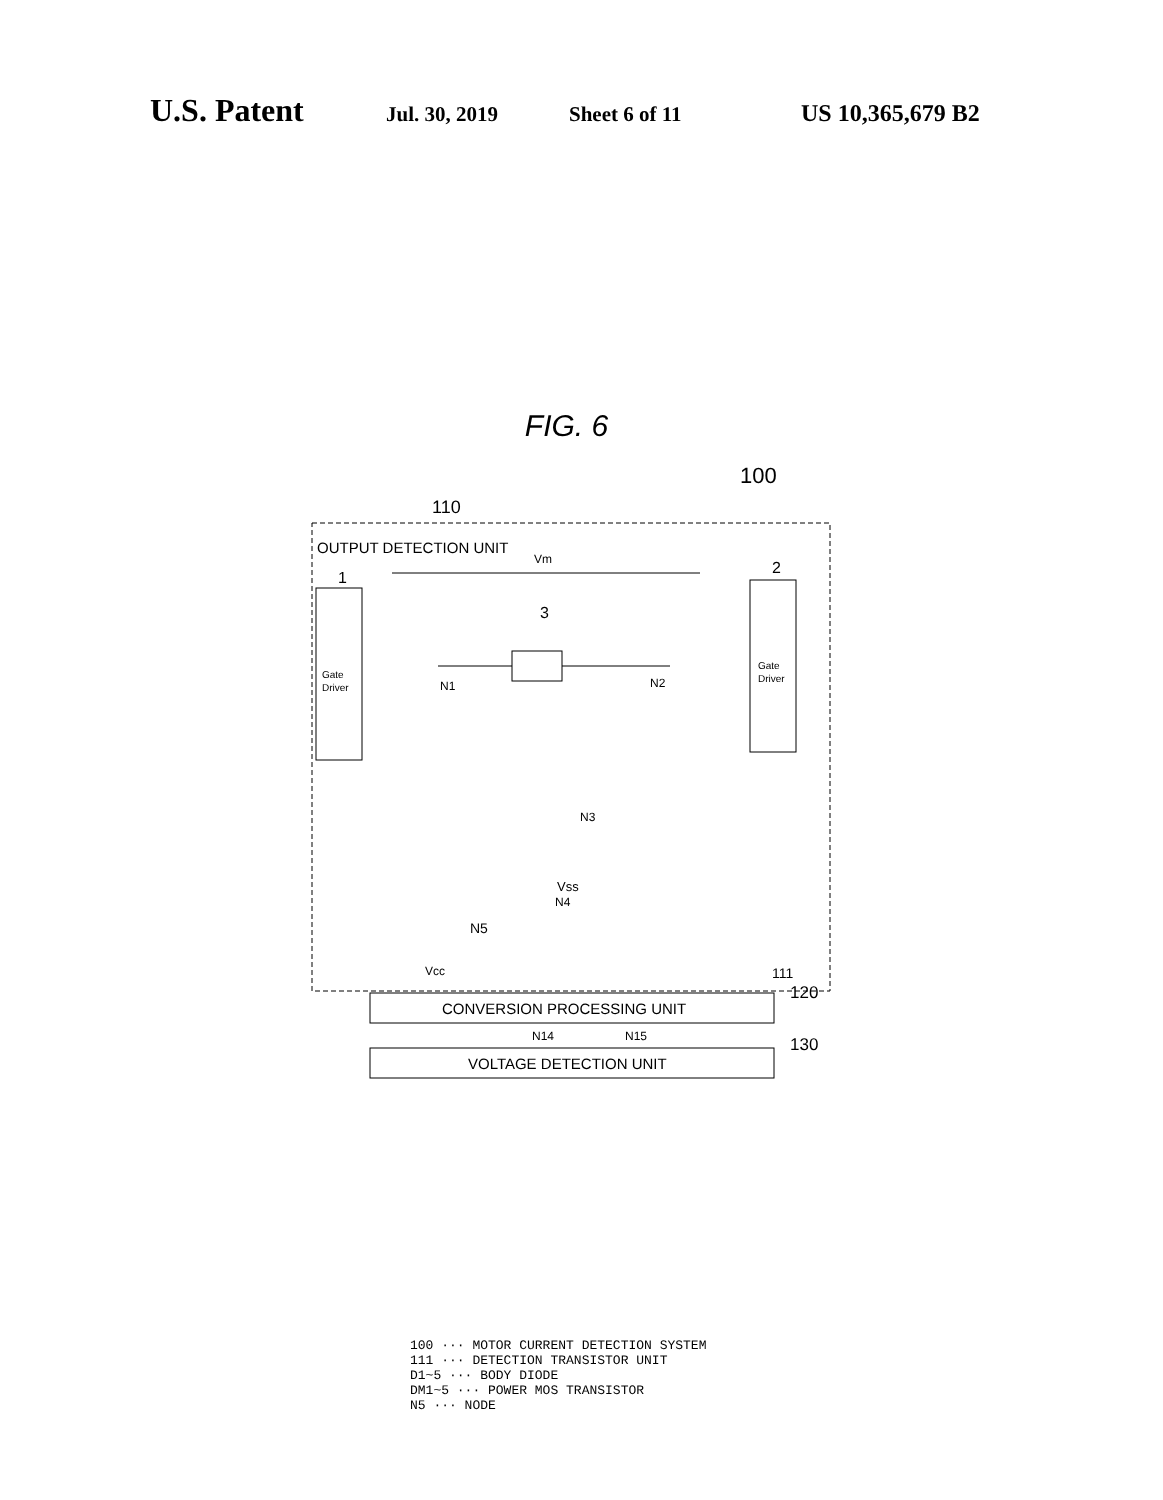U.S. Patent Jul. 30, 2019 Sheet 6 of 11 US 10,365,679 B2
FIG. 6
100
110
OUTPUT DETECTION UNIT
Vm
1
Gate
Driver
2
Gate
Driver
3
N1
N2
N3
N4
N5
Vss
Vcc
111
CONVERSION PROCESSING UNIT
120
N14
N15
VOLTAGE DETECTION UNIT
130
100 ··· MOTOR CURRENT DETECTION SYSTEM 111 ··· DETECTION TRANSISTOR UNIT D1~5 ··· BODY DIODE DM1~5 ··· POWER MOS TRANSISTOR N5 ··· NODE